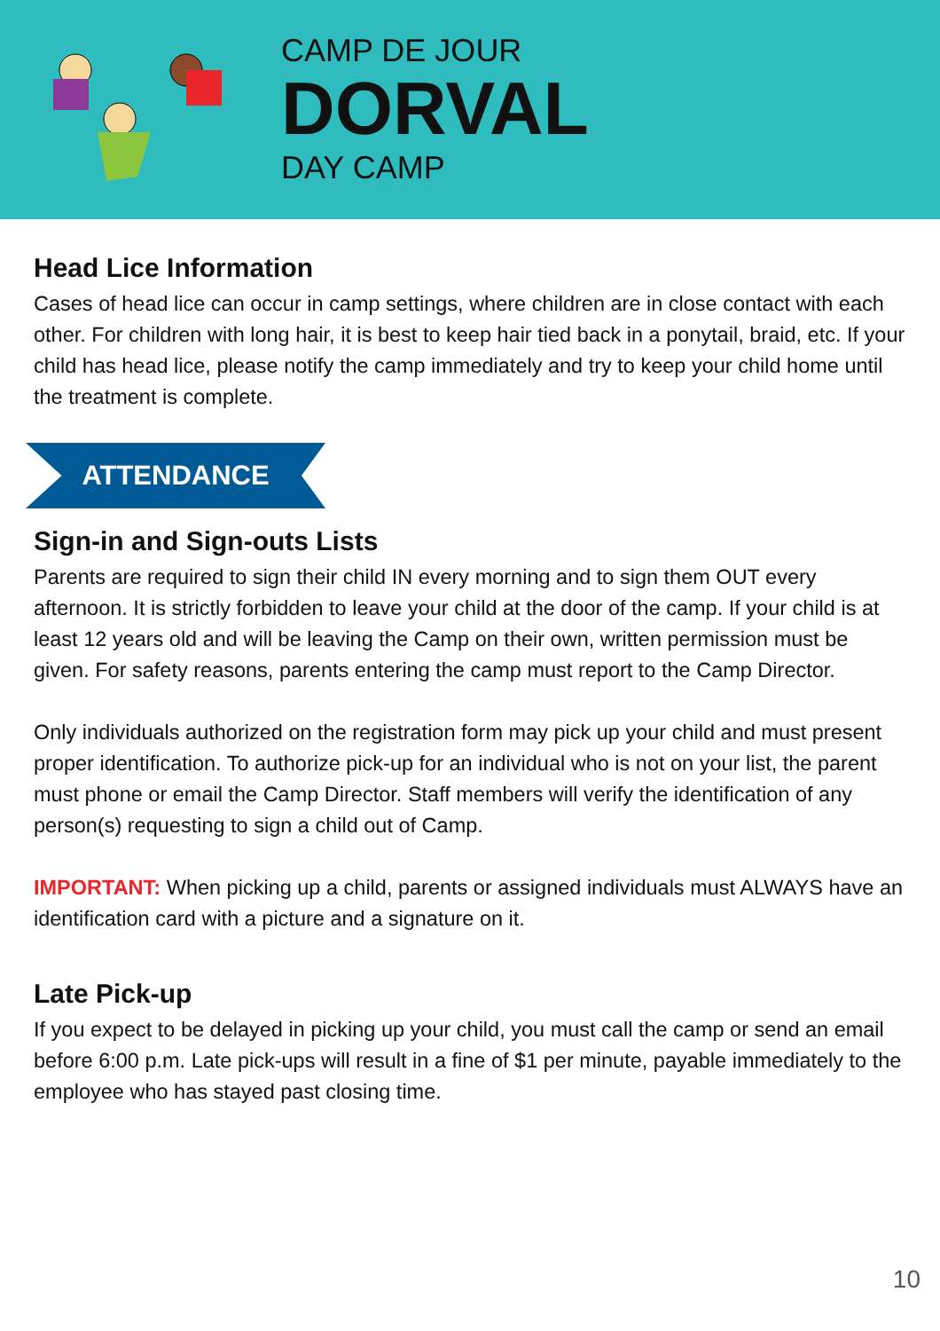CAMP DE JOUR
DORVAL
DAY CAMP
Head Lice Information
Cases of head lice can occur in camp settings, where children are in close contact with each other. For children with long hair, it is best to keep hair tied back in a ponytail, braid, etc. If your child has head lice, please notify the camp immediately and try to keep your child home until the treatment is complete.
ATTENDANCE
Sign-in and Sign-outs Lists
Parents are required to sign their child IN every morning and to sign them OUT every afternoon. It is strictly forbidden to leave your child at the door of the camp. If your child is at least 12 years old and will be leaving the Camp on their own, written permission must be given. For safety reasons, parents entering the camp must report to the Camp Director.
Only individuals authorized on the registration form may pick up your child and must present proper identification. To authorize pick-up for an individual who is not on your list, the parent must phone or email the Camp Director. Staff members will verify the identification of any person(s) requesting to sign a child out of Camp.
IMPORTANT: When picking up a child, parents or assigned individuals must ALWAYS have an identification card with a picture and a signature on it.
Late Pick-up
If you expect to be delayed in picking up your child, you must call the camp or send an email before 6:00 p.m. Late pick-ups will result in a fine of $1 per minute, payable immediately to the employee who has stayed past closing time.
10